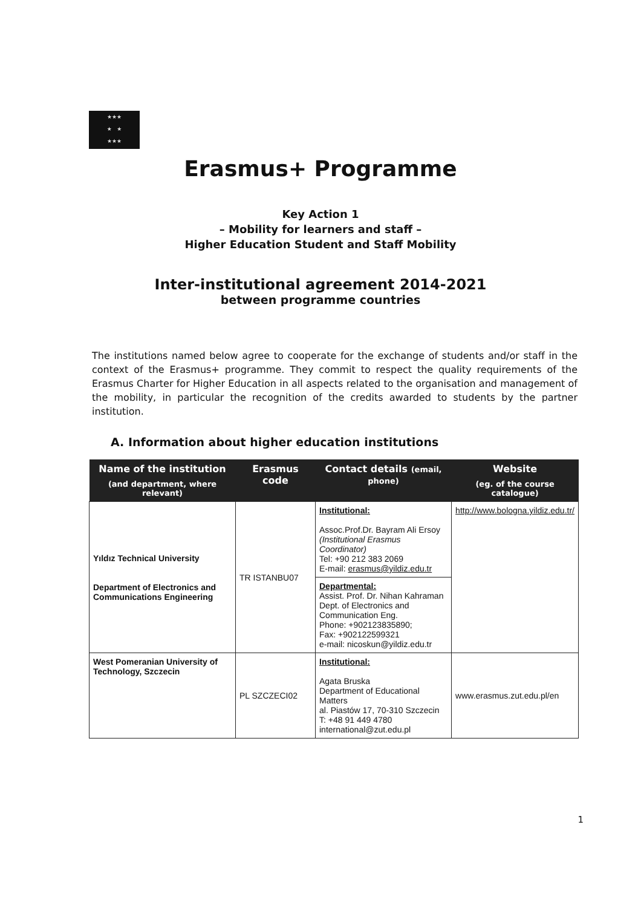★★★
★ ★
★★★
Erasmus+ Programme
Key Action 1
– Mobility for learners and staff –
Higher Education Student and Staff Mobility
Inter-institutional agreement 2014-2021
between programme countries
The institutions named below agree to cooperate for the exchange of students and/or staff in the context of the Erasmus+ programme. They commit to respect the quality requirements of the Erasmus Charter for Higher Education in all aspects related to the organisation and management of the mobility, in particular the recognition of the credits awarded to students by the partner institution.
A. Information about higher education institutions
| Name of the institution (and department, where relevant) | Erasmus code | Contact details (email, phone) | Website (eg. of the course catalogue) |
| --- | --- | --- | --- |
| Yıldız Technical University Department of Electronics and Communications Engineering | TR ISTANBU07 | Institutional: Assoc.Prof.Dr. Bayram Ali Ersoy (Institutional Erasmus Coordinator) Tel: +90 212 383 2069 E-mail: erasmus@yildiz.edu.tr | http://www.bologna.yildiz.edu.tr/ |
| | | Departmental: Assist. Prof. Dr. Nihan Kahraman Dept. of Electronics and Communication Eng. Phone: +902123835890; Fax: +902122599321 e-mail: nicoskun@yildiz.edu.tr | |
| West Pomeranian University of Technology, Szczecin | PL SZCZECI02 | Institutional: Agata Bruska Department of Educational Matters al. Piastów 17, 70-310 Szczecin T: +48 91 449 4780 international@zut.edu.pl | www.erasmus.zut.edu.pl/en |
1